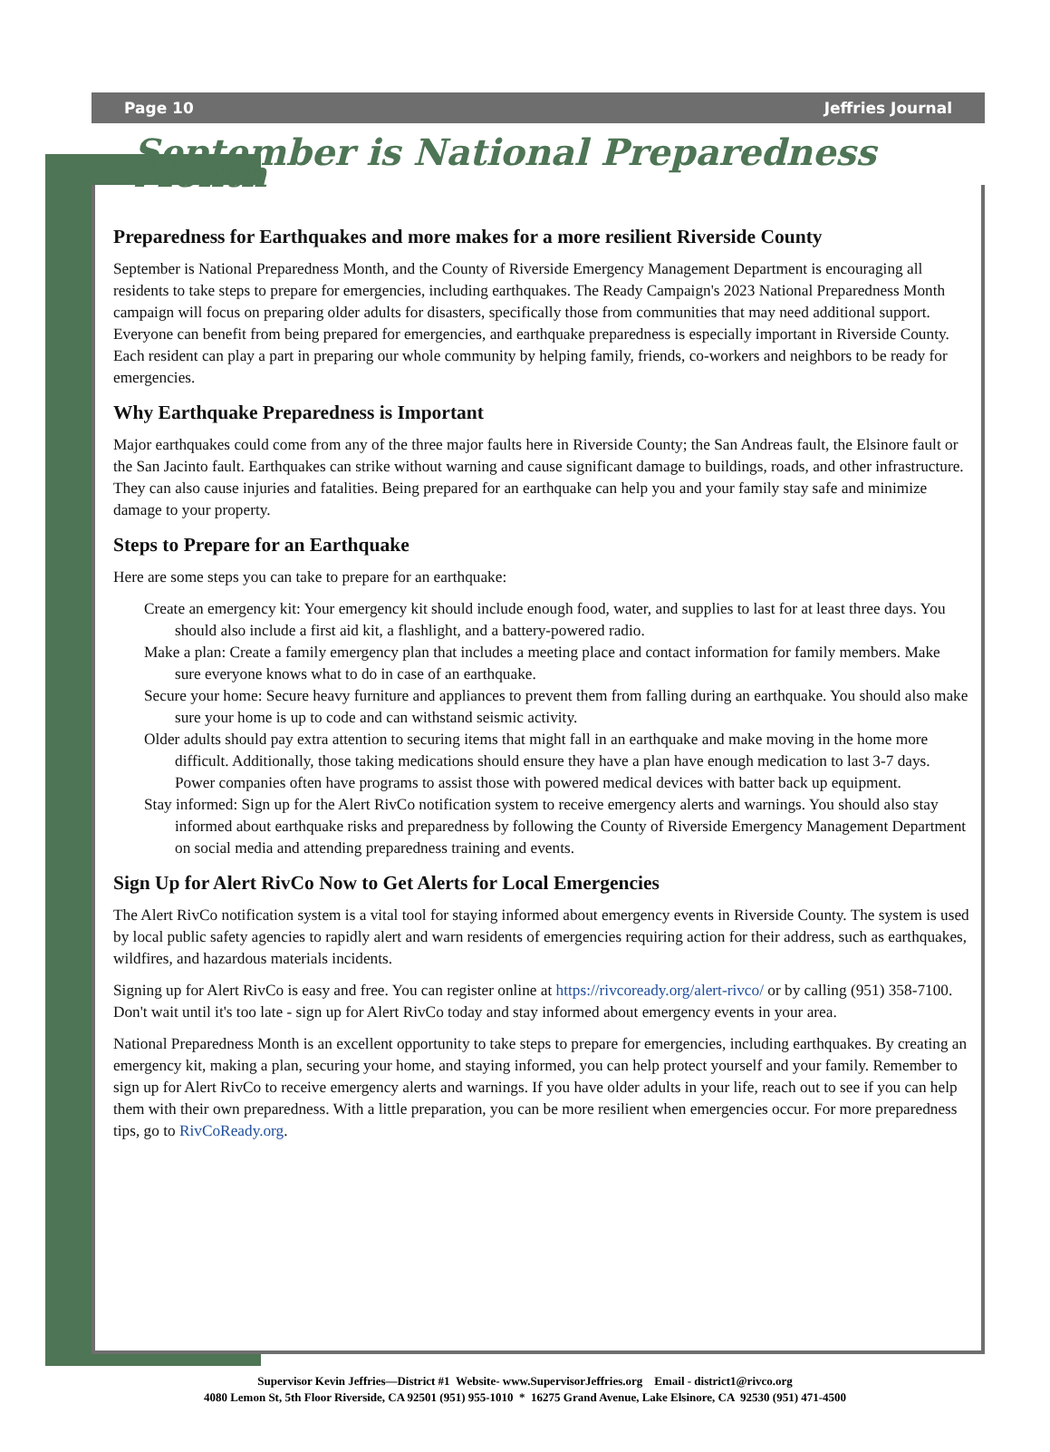Page 10 Jeffries Journal
September is National Preparedness Month
Preparedness for Earthquakes and more makes for a more resilient Riverside County
September is National Preparedness Month, and the County of Riverside Emergency Management Department is encouraging all residents to take steps to prepare for emergencies, including earthquakes. The Ready Campaign's 2023 National Preparedness Month campaign will focus on preparing older adults for disasters, specifically those from communities that may need additional support. Everyone can benefit from being prepared for emergencies, and earthquake preparedness is especially important in Riverside County. Each resident can play a part in preparing our whole community by helping family, friends, co-workers and neighbors to be ready for emergencies.
Why Earthquake Preparedness is Important
Major earthquakes could come from any of the three major faults here in Riverside County; the San Andreas fault, the Elsinore fault or the San Jacinto fault. Earthquakes can strike without warning and cause significant damage to buildings, roads, and other infrastructure. They can also cause injuries and fatalities. Being prepared for an earthquake can help you and your family stay safe and minimize damage to your property.
Steps to Prepare for an Earthquake
Here are some steps you can take to prepare for an earthquake:
Create an emergency kit: Your emergency kit should include enough food, water, and supplies to last for at least three days. You should also include a first aid kit, a flashlight, and a battery-powered radio.
Make a plan: Create a family emergency plan that includes a meeting place and contact information for family members. Make sure everyone knows what to do in case of an earthquake.
Secure your home: Secure heavy furniture and appliances to prevent them from falling during an earthquake. You should also make sure your home is up to code and can withstand seismic activity.
Older adults should pay extra attention to securing items that might fall in an earthquake and make moving in the home more difficult. Additionally, those taking medications should ensure they have a plan have enough medication to last 3-7 days. Power companies often have programs to assist those with powered medical devices with batter back up equipment.
Stay informed: Sign up for the Alert RivCo notification system to receive emergency alerts and warnings. You should also stay informed about earthquake risks and preparedness by following the County of Riverside Emergency Management Department on social media and attending preparedness training and events.
Sign Up for Alert RivCo Now to Get Alerts for Local Emergencies
The Alert RivCo notification system is a vital tool for staying informed about emergency events in Riverside County. The system is used by local public safety agencies to rapidly alert and warn residents of emergencies requiring action for their address, such as earthquakes, wildfires, and hazardous materials incidents.
Signing up for Alert RivCo is easy and free. You can register online at https://rivcoready.org/alert-rivco/ or by calling (951) 358-7100. Don't wait until it's too late - sign up for Alert RivCo today and stay informed about emergency events in your area.
National Preparedness Month is an excellent opportunity to take steps to prepare for emergencies, including earthquakes. By creating an emergency kit, making a plan, securing your home, and staying informed, you can help protect yourself and your family. Remember to sign up for Alert RivCo to receive emergency alerts and warnings. If you have older adults in your life, reach out to see if you can help them with their own preparedness. With a little preparation, you can be more resilient when emergencies occur. For more preparedness tips, go to RivCoReady.org.
Supervisor Kevin Jeffries—District #1 Website- www.SupervisorJeffries.org Email - district1@rivco.org
4080 Lemon St, 5th Floor Riverside, CA 92501 (951) 955-1010 * 16275 Grand Avenue, Lake Elsinore, CA 92530 (951) 471-4500